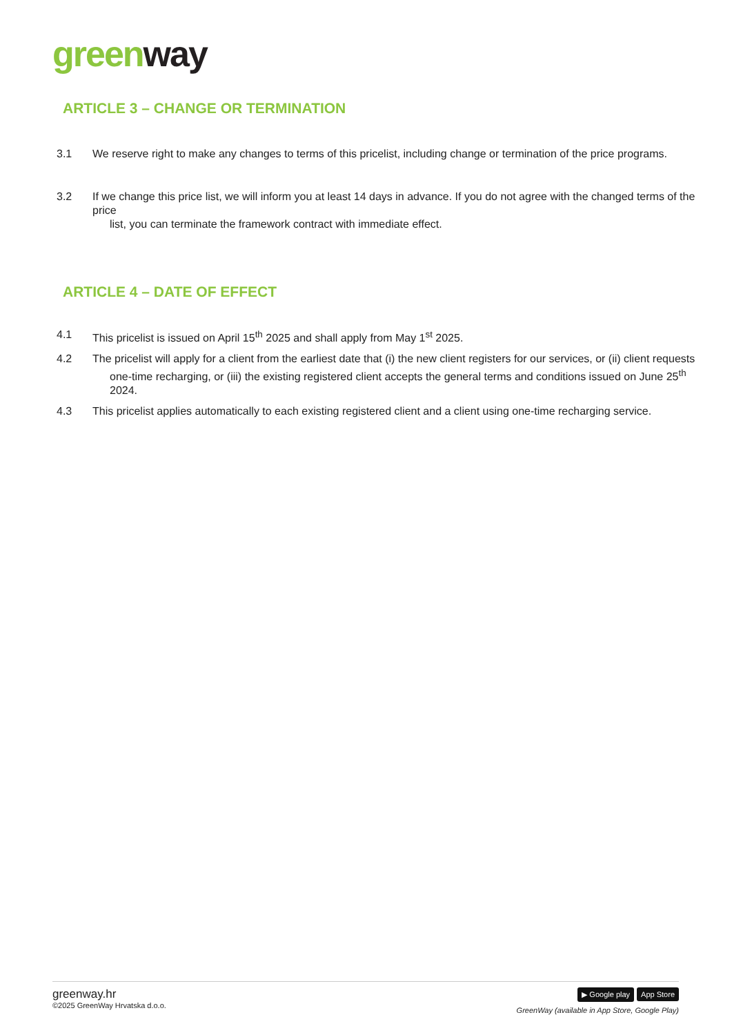green way
ARTICLE 3 – CHANGE OR TERMINATION
3.1 We reserve right to make any changes to terms of this pricelist, including change or termination of the price programs.
3.2 If we change this price list, we will inform you at least 14 days in advance. If you do not agree with the changed terms of the price
list, you can terminate the framework contract with immediate effect.
ARTICLE 4 – DATE OF EFFECT
4.1 This pricelist is issued on April 15<sup>th</sup> 2025 and shall apply from May 1<sup>st</sup> 2025.
4.2 The pricelist will apply for a client from the earliest date that (i) the new client registers for our services, or (ii) client requests
one-time recharging, or (iii) the existing registered client accepts the general terms and conditions issued on June 25<sup>th</sup>
2024.
4.3 This pricelist applies automatically to each existing registered client and a client using one-time recharging service.
greenway.hr
©2025 GreenWay Hrvatska d.o.o.
▶ Google play App Store
GreenWay (available in App Store, Google Play)